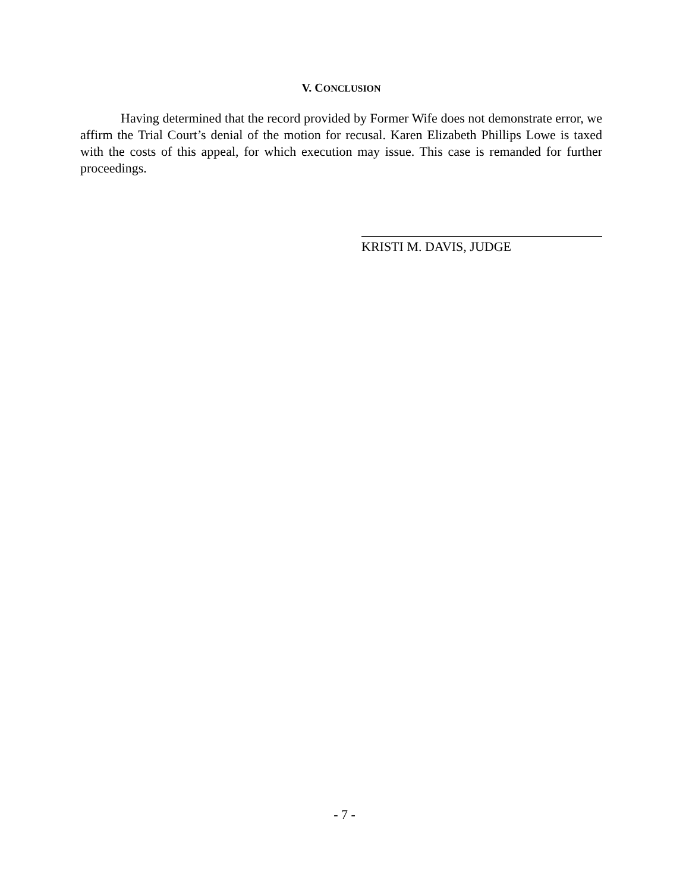V. CONCLUSION
Having determined that the record provided by Former Wife does not demonstrate error, we affirm the Trial Court’s denial of the motion for recusal. Karen Elizabeth Phillips Lowe is taxed with the costs of this appeal, for which execution may issue. This case is remanded for further proceedings.
KRISTI M. DAVIS, JUDGE
- 7 -